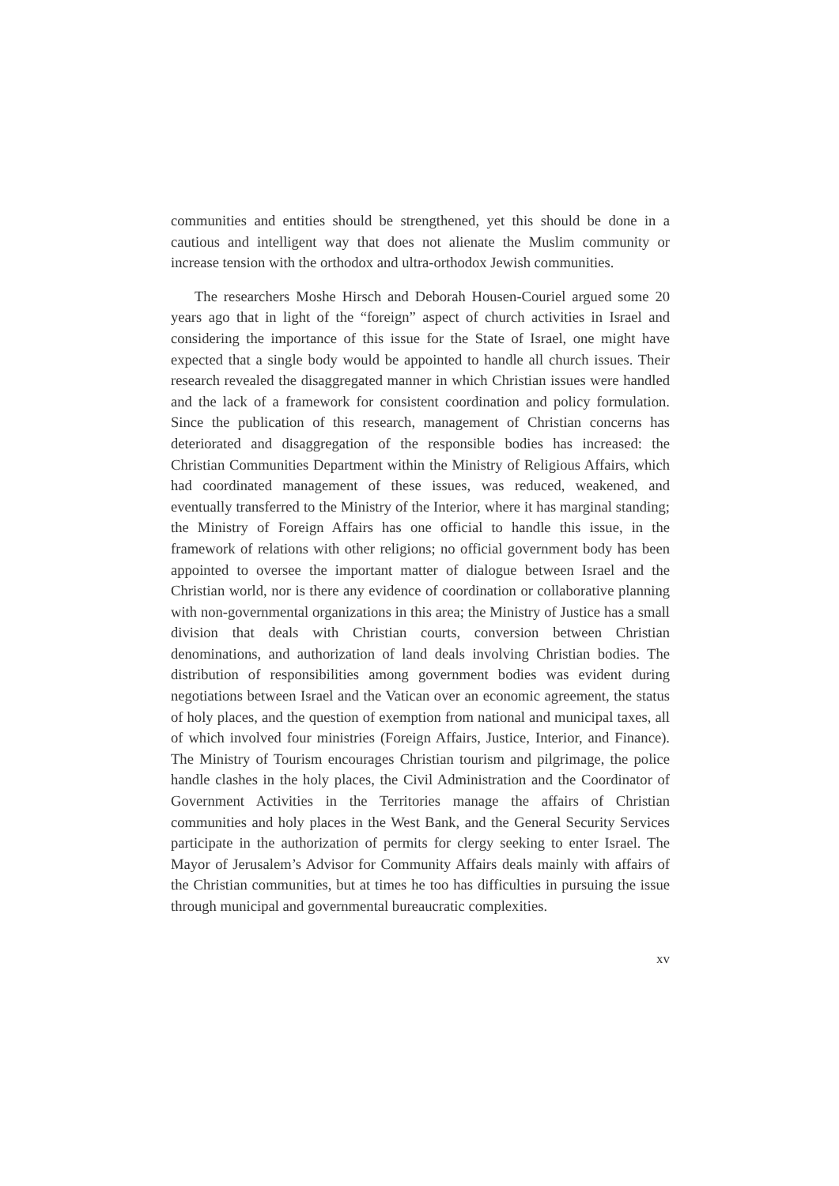communities and entities should be strengthened, yet this should be done in a cautious and intelligent way that does not alienate the Muslim community or increase tension with the orthodox and ultra-orthodox Jewish communities.
The researchers Moshe Hirsch and Deborah Housen-Couriel argued some 20 years ago that in light of the “foreign” aspect of church activities in Israel and considering the importance of this issue for the State of Israel, one might have expected that a single body would be appointed to handle all church issues. Their research revealed the disaggregated manner in which Christian issues were handled and the lack of a framework for consistent coordination and policy formulation. Since the publication of this research, management of Christian concerns has deteriorated and disaggregation of the responsible bodies has increased: the Christian Communities Department within the Ministry of Religious Affairs, which had coordinated management of these issues, was reduced, weakened, and eventually transferred to the Ministry of the Interior, where it has marginal standing; the Ministry of Foreign Affairs has one official to handle this issue, in the framework of relations with other religions; no official government body has been appointed to oversee the important matter of dialogue between Israel and the Christian world, nor is there any evidence of coordination or collaborative planning with non-governmental organizations in this area; the Ministry of Justice has a small division that deals with Christian courts, conversion between Christian denominations, and authorization of land deals involving Christian bodies. The distribution of responsibilities among government bodies was evident during negotiations between Israel and the Vatican over an economic agreement, the status of holy places, and the question of exemption from national and municipal taxes, all of which involved four ministries (Foreign Affairs, Justice, Interior, and Finance). The Ministry of Tourism encourages Christian tourism and pilgrimage, the police handle clashes in the holy places, the Civil Administration and the Coordinator of Government Activities in the Territories manage the affairs of Christian communities and holy places in the West Bank, and the General Security Services participate in the authorization of permits for clergy seeking to enter Israel. The Mayor of Jerusalem’s Advisor for Community Affairs deals mainly with affairs of the Christian communities, but at times he too has difficulties in pursuing the issue through municipal and governmental bureaucratic complexities.
xv